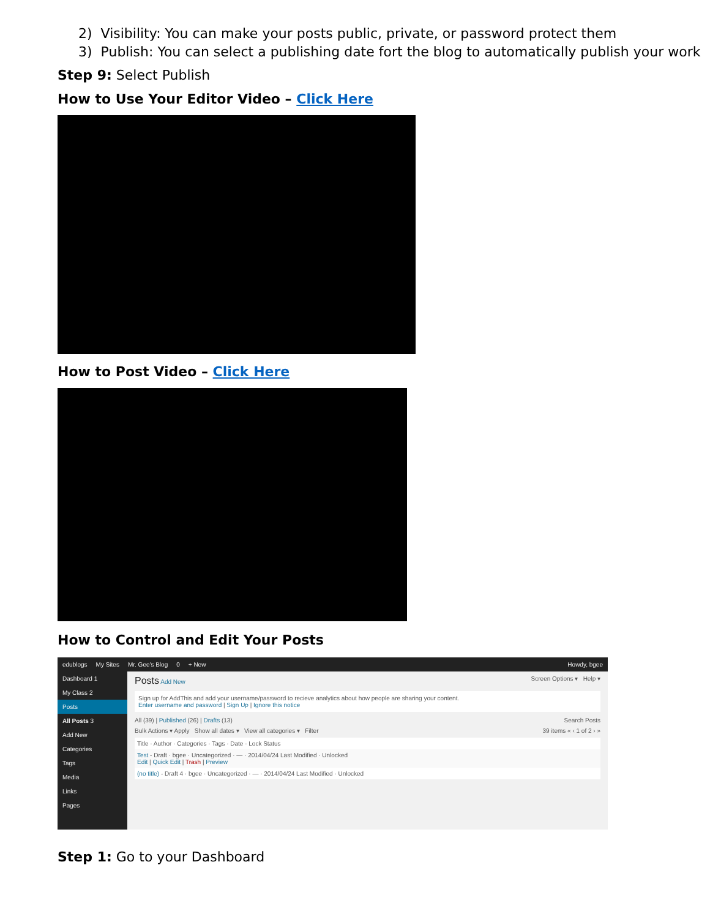2) Visibility: You can make your posts public, private, or password protect them
3) Publish: You can select a publishing date fort the blog to automatically publish your work
Step 9: Select Publish
How to Use Your Editor Video – Click Here
How to Post Video – Click Here
How to Control and Edit Your Posts
edublogs My Sites Mr. Gee's Blog 0 + New Howdy, bgee
Dashboard 1
My Class 2
Posts
All Posts 3
Add New
Categories
Tags
Media
Links
Pages
Posts Add New Screen Options ▾ Help ▾
Sign up for AddThis and add your username/password to recieve analytics about how people are sharing your content.
Enter username and password | Sign Up | Ignore this notice
All (39) | Published (26) | Drafts (13) Search Posts
Bulk Actions ▾ Apply Show all dates ▾ View all categories ▾ Filter 39 items « ‹ 1 of 2 › »
Title · Author · Categories · Tags · Date · Lock Status
Test - Draft · bgee · Uncategorized · — · 2014/04/24 Last Modified · Unlocked
Edit | Quick Edit | Trash | Preview
(no title) - Draft 4 · bgee · Uncategorized · — · 2014/04/24 Last Modified · Unlocked
Step 1: Go to your Dashboard